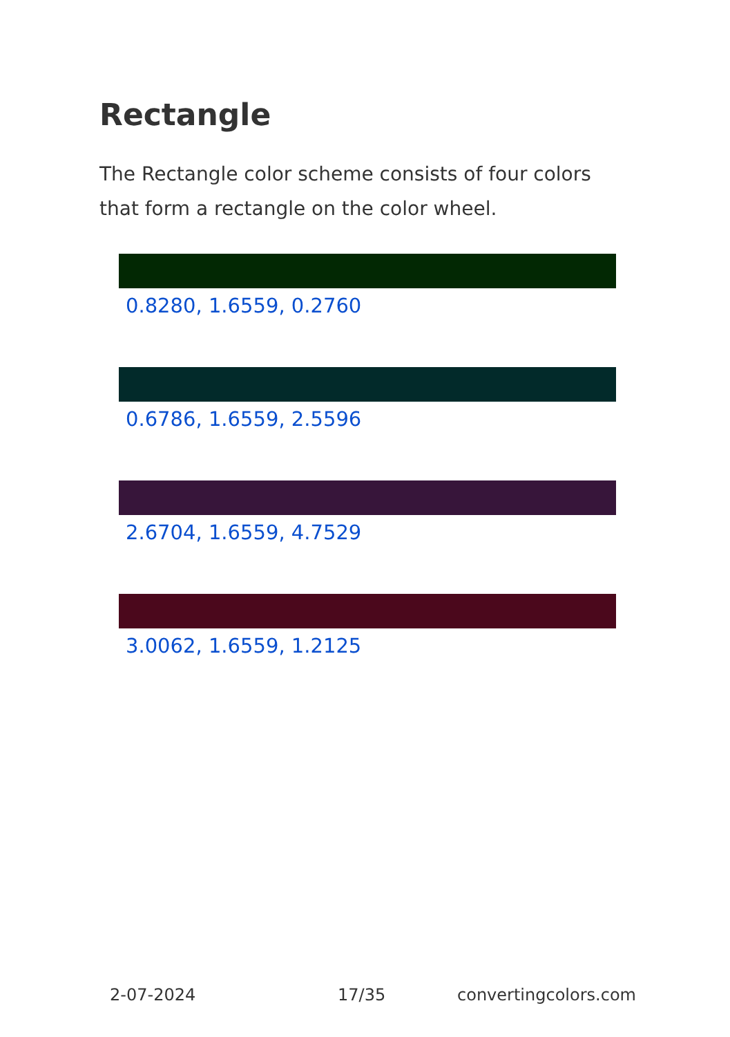Rectangle
The Rectangle color scheme consists of four colors that form a rectangle on the color wheel.
0.8280, 1.6559, 0.2760
0.6786, 1.6559, 2.5596
2.6704, 1.6559, 4.7529
3.0062, 1.6559, 1.2125
2-07-2024 17/35 convertingcolors.com